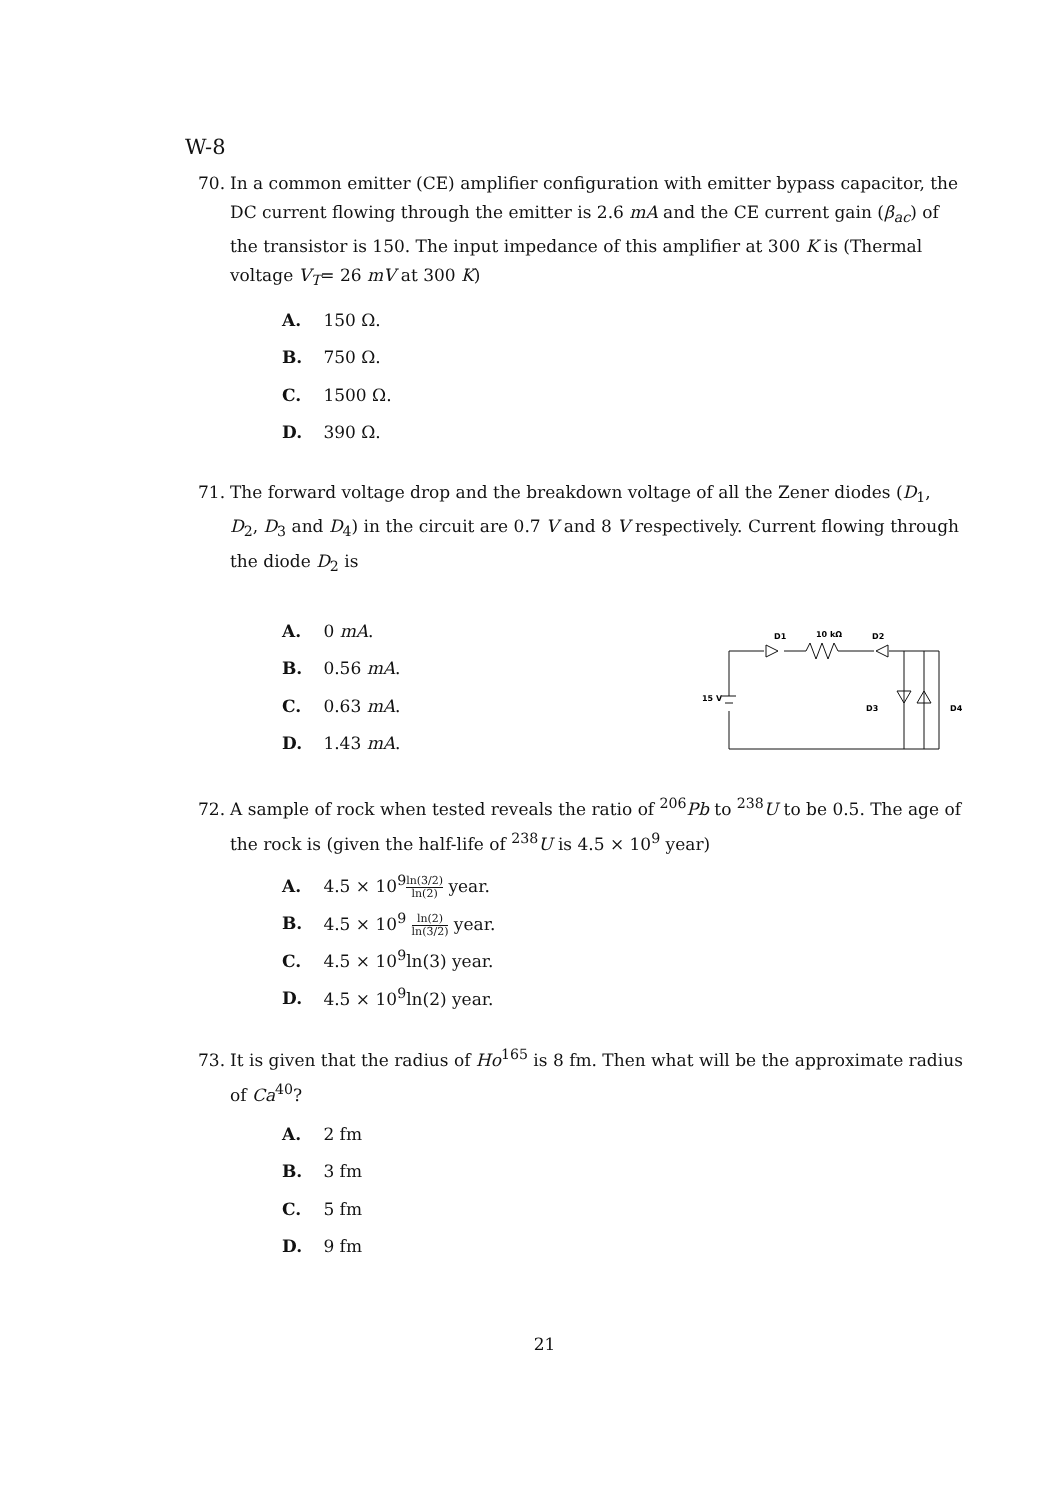W-8
70. In a common emitter (CE) amplifier configuration with emitter bypass capacitor, the DC current flowing through the emitter is 2.6 mA and the CE current gain (β<sub>ac</sub>) of the transistor is 150. The input impedance of this amplifier at 300 K is (Thermal voltage V<sub>T</sub>= 26 mV at 300 K)
A. 150 Ω.
B. 750 Ω.
C. 1500 Ω.
D. 390 Ω.
71. The forward voltage drop and the breakdown voltage of all the Zener diodes (D<sub>1</sub>, D<sub>2</sub>, D<sub>3</sub> and D<sub>4</sub>) in the circuit are 0.7 V and 8 V respectively. Current flowing through the diode D<sub>2</sub> is
A. 0 mA.
B. 0.56 mA.
C. 0.63 mA.
D. 1.43 mA.
D1
10 kΩ
D2
15 V
D3
D4
72. A sample of rock when tested reveals the ratio of <sup>206</sup>Pb to <sup>238</sup>U to be 0.5. The age of the rock is (given the half-life of <sup>238</sup>U is 4.5 × 10<sup>9</sup> year)
A. 4.5 × 10<sup>9</sup>ln(3/2) ln(2) year.
B. 4.5 × 10<sup>9</sup> ln(2) ln(3/2) year.
C. 4.5 × 10<sup>9</sup>ln(3) year.
D. 4.5 × 10<sup>9</sup>ln(2) year.
73. It is given that the radius of Ho<sup>165</sup> is 8 fm. Then what will be the approximate radius of Ca<sup>40</sup>?
A. 2 fm
B. 3 fm
C. 5 fm
D. 9 fm
21